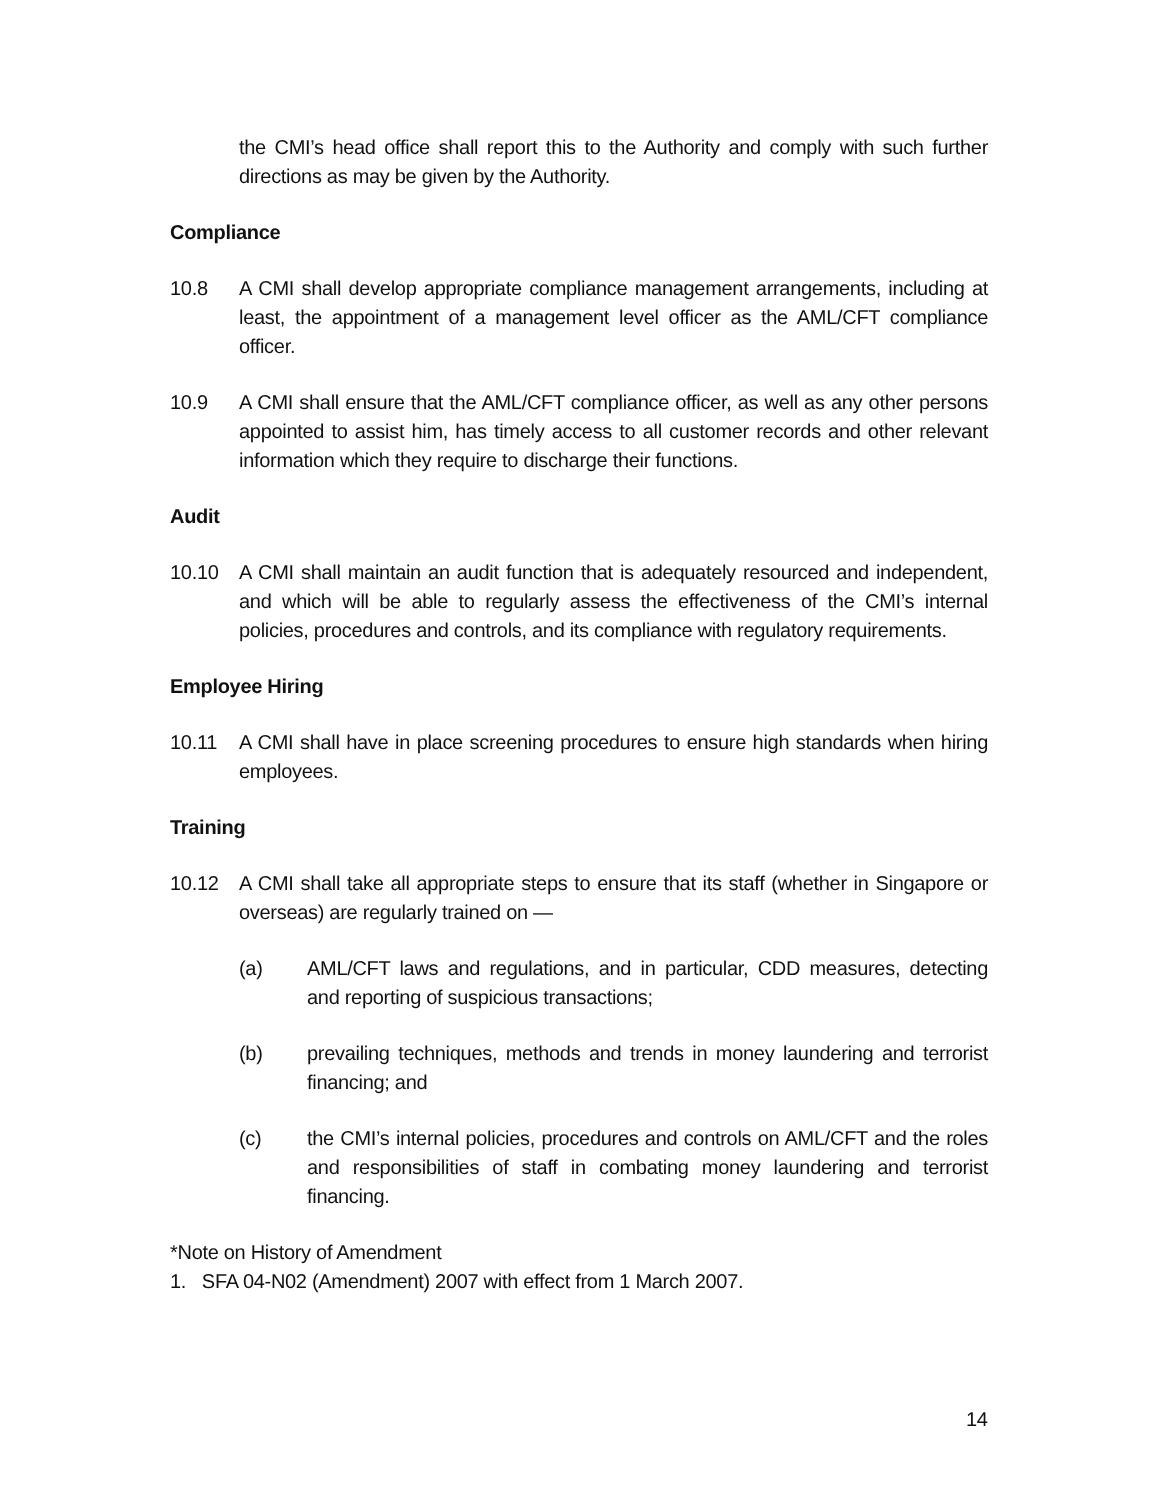the CMI’s head office shall report this to the Authority and comply with such further directions as may be given by the Authority.
Compliance
10.8 A CMI shall develop appropriate compliance management arrangements, including at least, the appointment of a management level officer as the AML/CFT compliance officer.
10.9 A CMI shall ensure that the AML/CFT compliance officer, as well as any other persons appointed to assist him, has timely access to all customer records and other relevant information which they require to discharge their functions.
Audit
10.10 A CMI shall maintain an audit function that is adequately resourced and independent, and which will be able to regularly assess the effectiveness of the CMI’s internal policies, procedures and controls, and its compliance with regulatory requirements.
Employee Hiring
10.11 A CMI shall have in place screening procedures to ensure high standards when hiring employees.
Training
10.12 A CMI shall take all appropriate steps to ensure that its staff (whether in Singapore or overseas) are regularly trained on —
(a) AML/CFT laws and regulations, and in particular, CDD measures, detecting and reporting of suspicious transactions;
(b) prevailing techniques, methods and trends in money laundering and terrorist financing; and
(c) the CMI’s internal policies, procedures and controls on AML/CFT and the roles and responsibilities of staff in combating money laundering and terrorist financing.
*Note on History of Amendment
1. SFA 04-N02 (Amendment) 2007 with effect from 1 March 2007.
14